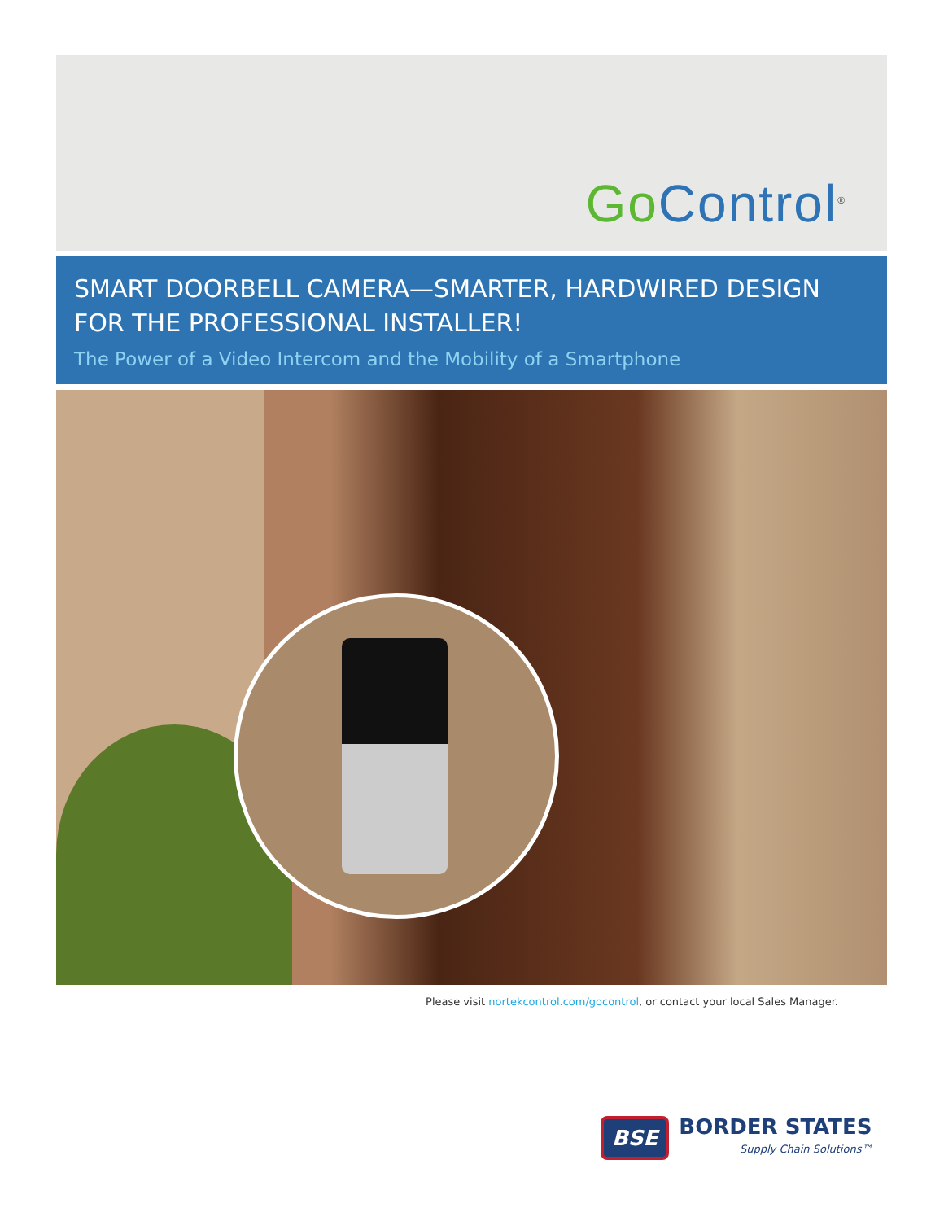Go Control<sup>®</sup>
SMART DOORBELL CAMERA—SMARTER, HARDWIRED DESIGN FOR THE PROFESSIONAL INSTALLER!
The Power of a Video Intercom and the Mobility of a Smartphone
Please visit nortekcontrol.com/gocontrol, or contact your local Sales Manager.
BSE
BORDER STATES
Supply Chain Solutions™